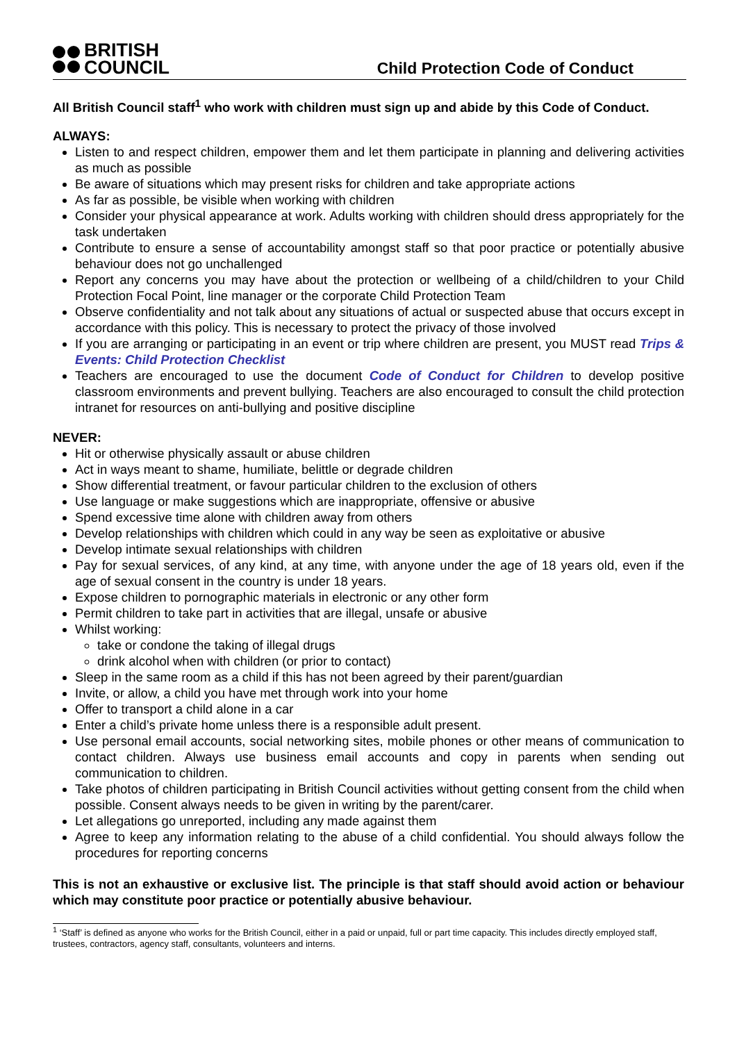BRITISH
COUNCIL
Child Protection Code of Conduct
All British Council staff<sup>1</sup> who work with children must sign up and abide by this Code of Conduct.
ALWAYS:
Listen to and respect children, empower them and let them participate in planning and delivering activities as much as possible
Be aware of situations which may present risks for children and take appropriate actions
As far as possible, be visible when working with children
Consider your physical appearance at work. Adults working with children should dress appropriately for the task undertaken
Contribute to ensure a sense of accountability amongst staff so that poor practice or potentially abusive behaviour does not go unchallenged
Report any concerns you may have about the protection or wellbeing of a child/children to your Child Protection Focal Point, line manager or the corporate Child Protection Team
Observe confidentiality and not talk about any situations of actual or suspected abuse that occurs except in accordance with this policy. This is necessary to protect the privacy of those involved
If you are arranging or participating in an event or trip where children are present, you MUST read Trips & Events: Child Protection Checklist
Teachers are encouraged to use the document Code of Conduct for Children to develop positive classroom environments and prevent bullying. Teachers are also encouraged to consult the child protection intranet for resources on anti-bullying and positive discipline
NEVER:
Hit or otherwise physically assault or abuse children
Act in ways meant to shame, humiliate, belittle or degrade children
Show differential treatment, or favour particular children to the exclusion of others
Use language or make suggestions which are inappropriate, offensive or abusive
Spend excessive time alone with children away from others
Develop relationships with children which could in any way be seen as exploitative or abusive
Develop intimate sexual relationships with children
Pay for sexual services, of any kind, at any time, with anyone under the age of 18 years old, even if the age of sexual consent in the country is under 18 years.
Expose children to pornographic materials in electronic or any other form
Permit children to take part in activities that are illegal, unsafe or abusive
Whilst working:
take or condone the taking of illegal drugs
drink alcohol when with children (or prior to contact)
Sleep in the same room as a child if this has not been agreed by their parent/guardian
Invite, or allow, a child you have met through work into your home
Offer to transport a child alone in a car
Enter a child’s private home unless there is a responsible adult present.
Use personal email accounts, social networking sites, mobile phones or other means of communication to contact children. Always use business email accounts and copy in parents when sending out communication to children.
Take photos of children participating in British Council activities without getting consent from the child when possible. Consent always needs to be given in writing by the parent/carer.
Let allegations go unreported, including any made against them
Agree to keep any information relating to the abuse of a child confidential. You should always follow the procedures for reporting concerns
This is not an exhaustive or exclusive list. The principle is that staff should avoid action or behaviour which may constitute poor practice or potentially abusive behaviour.
<sup>1</sup> ‘Staff’ is defined as anyone who works for the British Council, either in a paid or unpaid, full or part time capacity. This includes directly employed staff, trustees, contractors, agency staff, consultants, volunteers and interns.